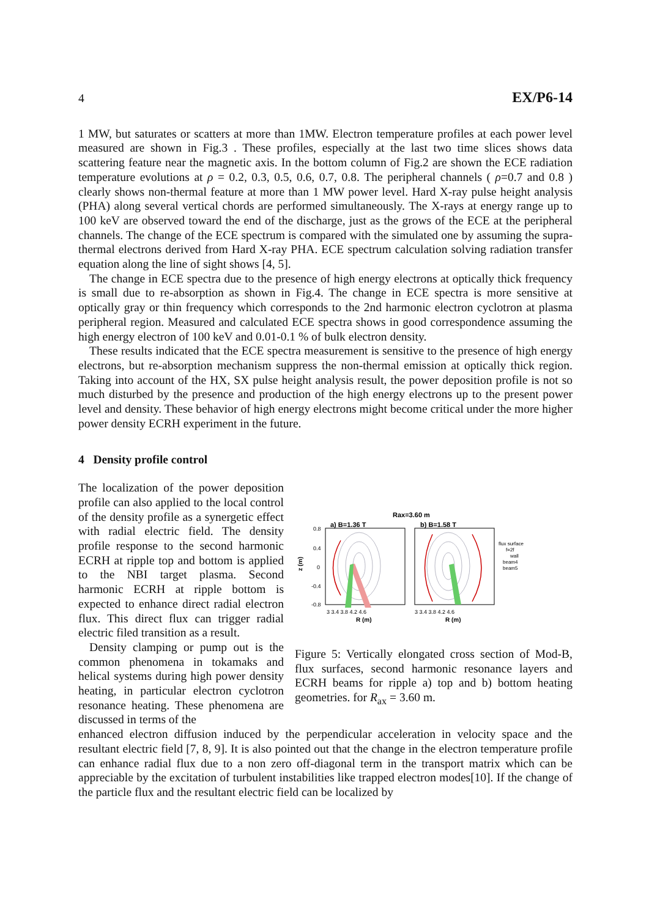4 EX/P6-14
1 MW, but saturates or scatters at more than 1MW. Electron temperature profiles at each power level measured are shown in Fig.3 . These profiles, especially at the last two time slices shows data scattering feature near the magnetic axis. In the bottom column of Fig.2 are shown the ECE radiation temperature evolutions at ρ = 0.2, 0.3, 0.5, 0.6, 0.7, 0.8. The peripheral channels ( ρ=0.7 and 0.8 ) clearly shows non-thermal feature at more than 1 MW power level. Hard X-ray pulse height analysis (PHA) along several vertical chords are performed simultaneously. The X-rays at energy range up to 100 keV are observed toward the end of the discharge, just as the grows of the ECE at the peripheral channels. The change of the ECE spectrum is compared with the simulated one by assuming the supra-thermal electrons derived from Hard X-ray PHA. ECE spectrum calculation solving radiation transfer equation along the line of sight shows [4, 5].
The change in ECE spectra due to the presence of high energy electrons at optically thick frequency is small due to re-absorption as shown in Fig.4. The change in ECE spectra is more sensitive at optically gray or thin frequency which corresponds to the 2nd harmonic electron cyclotron at plasma peripheral region. Measured and calculated ECE spectra shows in good correspondence assuming the high energy electron of 100 keV and 0.01-0.1 % of bulk electron density.
These results indicated that the ECE spectra measurement is sensitive to the presence of high energy electrons, but re-absorption mechanism suppress the non-thermal emission at optically thick region. Taking into account of the HX, SX pulse height analysis result, the power deposition profile is not so much disturbed by the presence and production of the high energy electrons up to the present power level and density. These behavior of high energy electrons might become critical under the more higher power density ECRH experiment in the future.
4 Density profile control
The localization of the power deposition profile can also applied to the local control of the density profile as a synergetic effect with radial electric field. The density profile response to the second harmonic ECRH at ripple top and bottom is applied to the NBI target plasma. Second harmonic ECRH at ripple bottom is expected to enhance direct radial electron flux. This direct flux can trigger radial electric filed transition as a result.
Density clamping or pump out is the common phenomena in tokamaks and helical systems during high power density heating, in particular electron cyclotron resonance heating. These phenomena are discussed in terms of the
Rax=3.60 m
a) B=1.36 T
b) B=1.58 T
z (m)
0.8
0.4
0
-0.4
-0.8
3 3.4 3.8 4.2 4.6
3 3.4 3.8 4.2 4.6
R (m)
R (m)
flux surface
f=2f
wall
beam4
beam5
Figure 5: Vertically elongated cross section of Mod-B, flux surfaces, second harmonic resonance layers and ECRH beams for ripple a) top and b) bottom heating geometries. for R<sub>ax</sub> = 3.60 m.
enhanced electron diffusion induced by the perpendicular acceleration in velocity space and the resultant electric field [7, 8, 9]. It is also pointed out that the change in the electron temperature profile can enhance radial flux due to a non zero off-diagonal term in the transport matrix which can be appreciable by the excitation of turbulent instabilities like trapped electron modes[10]. If the change of the particle flux and the resultant electric field can be localized by